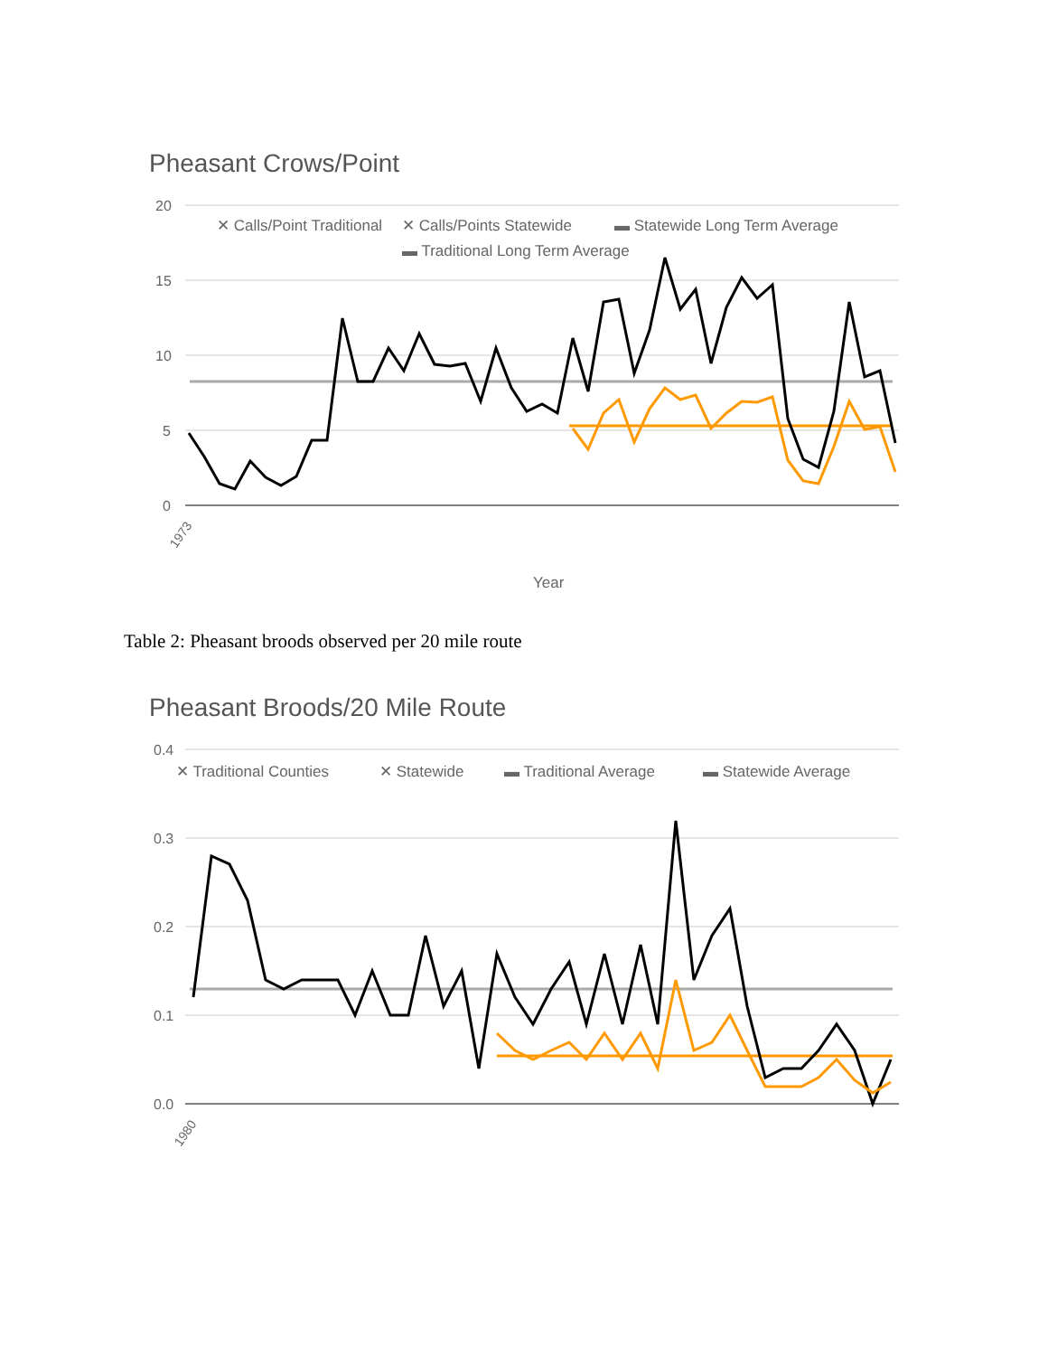Pheasant Crows/Point
20
15
10
5
0
✕ Calls/Point Traditional
✕ Calls/Points Statewide
▬ Statewide Long Term Average
▬ Traditional Long Term Average
1973
Year
Table 2: Pheasant broods observed per 20 mile route
Pheasant Broods/20 Mile Route
0.4
0.3
0.2
0.1
0.0
✕ Traditional Counties
✕ Statewide
▬ Traditional Average
▬ Statewide Average
1980